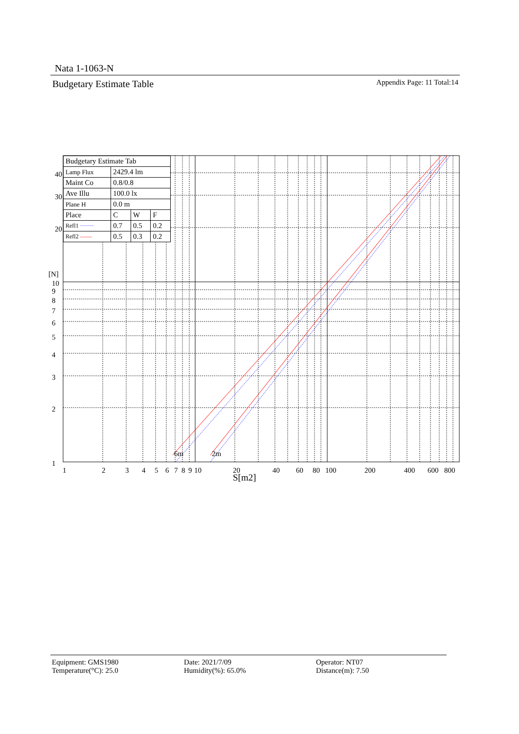Nata 1-1063-N
Budgetary Estimate Table Appendix Page: 11 Total:14
6m
2m
40
30
20
[N]
10
9
8
7
6
5
4
3
2
1
1
2
3
4
5
6
7
8
9
10
20
40
60
80
100
200
400
600
800
S[m2]
| Budgetary Estimate Tab | | | |
| Lamp Flux | 2429.4 lm | | |
| Maint Co | 0.8/0.8 | | |
| Ave Illu | 100.0 lx | | |
| Plane H | 0.0 m | | |
| Place | C | W | F |
| Refl1 ······· | 0.7 | 0.5 | 0.2 |
| Refl2 —— | 0.5 | 0.3 | 0.2 |
Equipment: GMS1980
Temperature(°C): 25.0
Date: 2021/7/09
Humidity(%): 65.0%
Operator: NT07
Distance(m): 7.50